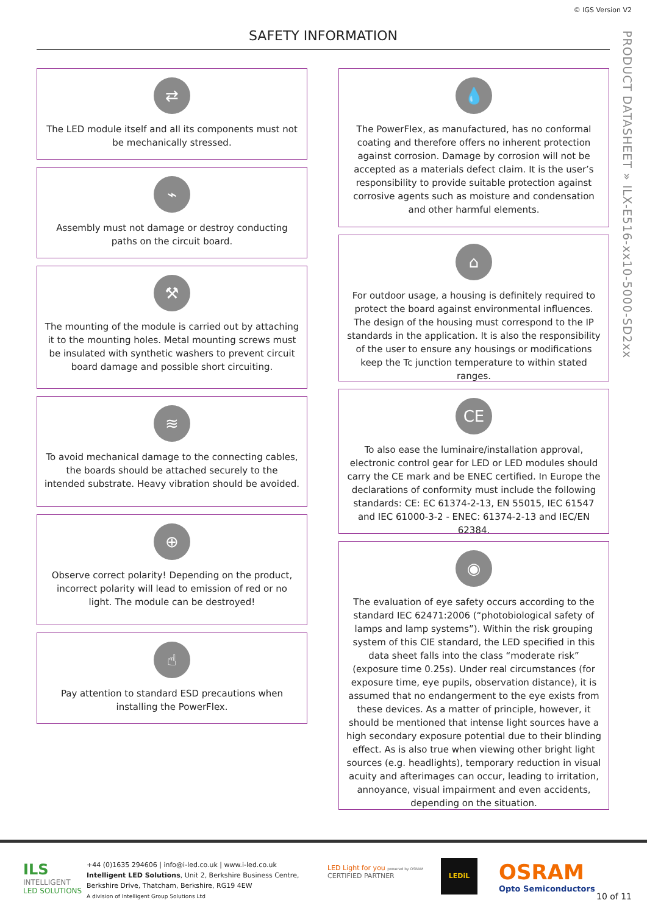© IGS Version V2
SAFETY INFORMATION
PRODUCT DATASHEET » ILX-E516-xx10-5000-SD2xx
⇄
The LED module itself and all its components must not be mechanically stressed.
⌁
Assembly must not damage or destroy conducting paths on the circuit board.
⚒
The mounting of the module is carried out by attaching it to the mounting holes. Metal mounting screws must be insulated with synthetic washers to prevent circuit board damage and possible short circuiting.
≋
To avoid mechanical damage to the connecting cables, the boards should be attached securely to the intended substrate. Heavy vibration should be avoided.
⊕
Observe correct polarity! Depending on the product, incorrect polarity will lead to emission of red or no light. The module can be destroyed!
☝
Pay attention to standard ESD precautions when installing the PowerFlex.
💧
The PowerFlex, as manufactured, has no conformal coating and therefore offers no inherent protection against corrosion. Damage by corrosion will not be accepted as a materials defect claim. It is the user’s responsibility to provide suitable protection against corrosive agents such as moisture and condensation and other harmful elements.
⌂
For outdoor usage, a housing is definitely required to protect the board against environmental influences. The design of the housing must correspond to the IP standards in the application. It is also the responsibility of the user to ensure any housings or modifications keep the Tc junction temperature to within stated ranges.
CE
To also ease the luminaire/installation approval, electronic control gear for LED or LED modules should carry the CE mark and be ENEC certified. In Europe the declarations of conformity must include the following standards: CE: EC 61374-2-13, EN 55015, IEC 61547 and IEC 61000-3-2 - ENEC: 61374-2-13 and IEC/EN 62384.
◉
The evaluation of eye safety occurs according to the standard IEC 62471:2006 (“photobiological safety of lamps and lamp systems”). Within the risk grouping system of this CIE standard, the LED specified in this data sheet falls into the class “moderate risk” (exposure time 0.25s). Under real circumstances (for exposure time, eye pupils, observation distance), it is assumed that no endangerment to the eye exists from these devices. As a matter of principle, however, it should be mentioned that intense light sources have a high secondary exposure potential due to their blinding effect. As is also true when viewing other bright light sources (e.g. headlights), temporary reduction in visual acuity and afterimages can occur, leading to irritation, annoyance, visual impairment and even accidents, depending on the situation.
ILS
INTELLIGENT
LED SOLUTIONS
+44 (0)1635 294606 | info@i-led.co.uk | www.i-led.co.uk
Intelligent LED Solutions, Unit 2, Berkshire Business Centre,
Berkshire Drive, Thatcham, Berkshire, RG19 4EW
A division of Intelligent Group Solutions Ltd
LED Light for you powered by OSRAM
CERTIFIED PARTNER
LEDiL
OSRAM
Opto Semiconductors
10 of 11